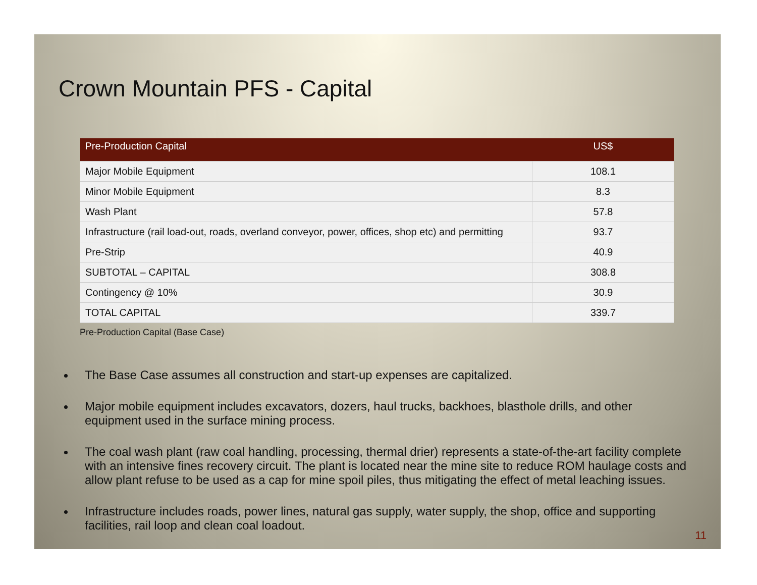Crown Mountain PFS - Capital
| Pre-Production Capital | US$ |
| --- | --- |
| Major Mobile Equipment | 108.1 |
| Minor Mobile Equipment | 8.3 |
| Wash Plant | 57.8 |
| Infrastructure (rail load-out, roads, overland conveyor, power, offices, shop etc) and permitting | 93.7 |
| Pre-Strip | 40.9 |
| SUBTOTAL – CAPITAL | 308.8 |
| Contingency @ 10% | 30.9 |
| TOTAL CAPITAL | 339.7 |
Pre-Production Capital (Base Case)
The Base Case assumes all construction and start-up expenses are capitalized.
Major mobile equipment includes excavators, dozers, haul trucks, backhoes, blasthole drills, and other equipment used in the surface mining process.
The coal wash plant (raw coal handling, processing, thermal drier) represents a state-of-the-art facility complete with an intensive fines recovery circuit. The plant is located near the mine site to reduce ROM haulage costs and allow plant refuse to be used as a cap for mine spoil piles, thus mitigating the effect of metal leaching issues.
Infrastructure includes roads, power lines, natural gas supply, water supply, the shop, office and supporting facilities, rail loop and clean coal loadout.
11